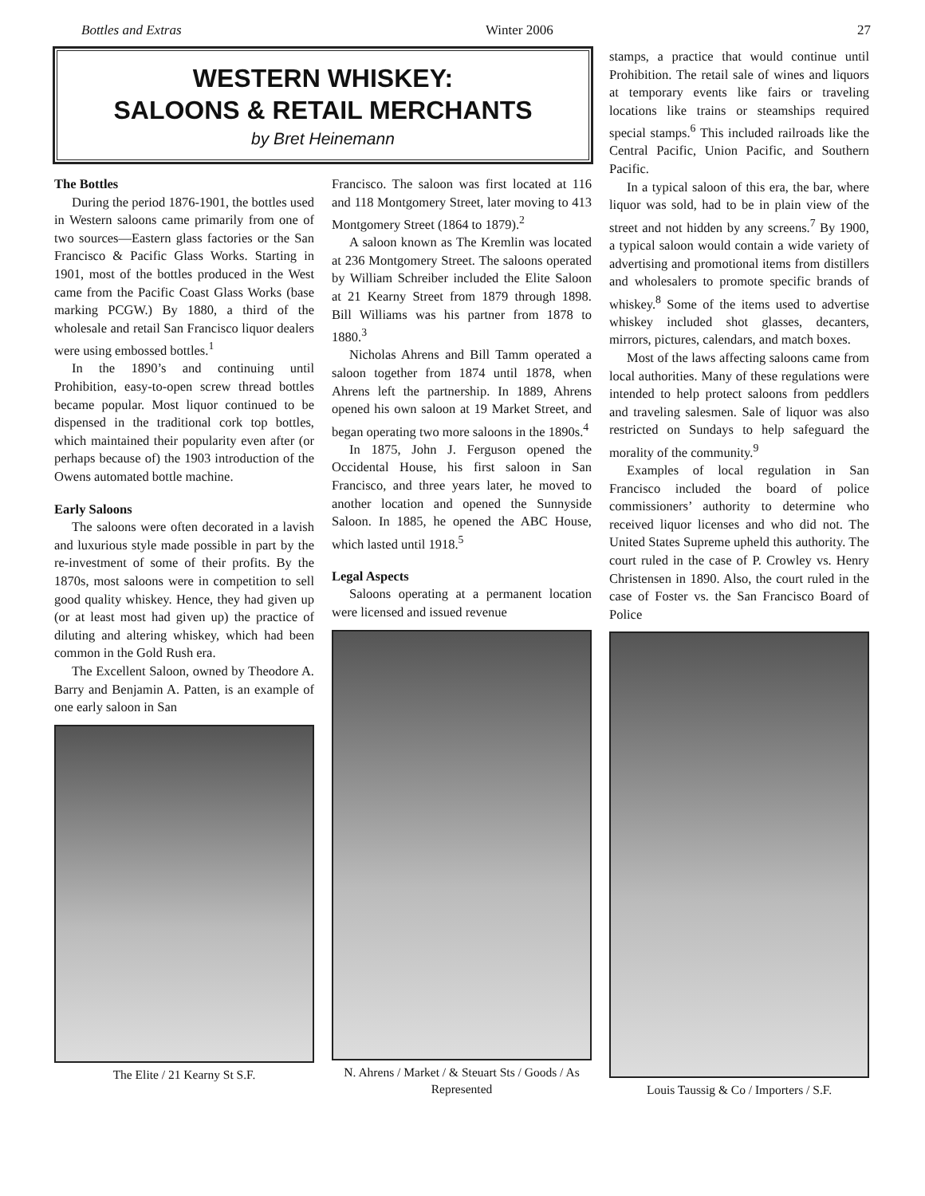Bottles and Extras Winter 2006 27
WESTERN WHISKEY:
SALOONS & RETAIL MERCHANTS
by Bret Heinemann
The Bottles
During the period 1876-1901, the bottles used in Western saloons came primarily from one of two sources—Eastern glass factories or the San Francisco & Pacific Glass Works. Starting in 1901, most of the bottles produced in the West came from the Pacific Coast Glass Works (base marking PCGW.) By 1880, a third of the wholesale and retail San Francisco liquor dealers were using embossed bottles.<sup>1</sup>
In the 1890’s and continuing until Prohibition, easy-to-open screw thread bottles became popular. Most liquor continued to be dispensed in the traditional cork top bottles, which maintained their popularity even after (or perhaps because of) the 1903 introduction of the Owens automated bottle machine.
Early Saloons
The saloons were often decorated in a lavish and luxurious style made possible in part by the re-investment of some of their profits. By the 1870s, most saloons were in competition to sell good quality whiskey. Hence, they had given up (or at least most had given up) the practice of diluting and altering whiskey, which had been common in the Gold Rush era.
The Excellent Saloon, owned by Theodore A. Barry and Benjamin A. Patten, is an example of one early saloon in San
The Elite / 21 Kearny St S.F.
Francisco. The saloon was first located at 116 and 118 Montgomery Street, later moving to 413 Montgomery Street (1864 to 1879).<sup>2</sup>
A saloon known as The Kremlin was located at 236 Montgomery Street. The saloons operated by William Schreiber included the Elite Saloon at 21 Kearny Street from 1879 through 1898. Bill Williams was his partner from 1878 to 1880.<sup>3</sup>
Nicholas Ahrens and Bill Tamm operated a saloon together from 1874 until 1878, when Ahrens left the partnership. In 1889, Ahrens opened his own saloon at 19 Market Street, and began operating two more saloons in the 1890s.<sup>4</sup>
In 1875, John J. Ferguson opened the Occidental House, his first saloon in San Francisco, and three years later, he moved to another location and opened the Sunnyside Saloon. In 1885, he opened the ABC House, which lasted until 1918.<sup>5</sup>
Legal Aspects
Saloons operating at a permanent location were licensed and issued revenue
N. Ahrens / Market / & Steuart Sts / Goods / As Represented
stamps, a practice that would continue until Prohibition. The retail sale of wines and liquors at temporary events like fairs or traveling locations like trains or steamships required special stamps.<sup>6</sup> This included railroads like the Central Pacific, Union Pacific, and Southern Pacific.
In a typical saloon of this era, the bar, where liquor was sold, had to be in plain view of the street and not hidden by any screens.<sup>7</sup> By 1900, a typical saloon would contain a wide variety of advertising and promotional items from distillers and wholesalers to promote specific brands of whiskey.<sup>8</sup> Some of the items used to advertise whiskey included shot glasses, decanters, mirrors, pictures, calendars, and match boxes.
Most of the laws affecting saloons came from local authorities. Many of these regulations were intended to help protect saloons from peddlers and traveling salesmen. Sale of liquor was also restricted on Sundays to help safeguard the morality of the community.<sup>9</sup>
Examples of local regulation in San Francisco included the board of police commissioners’ authority to determine who received liquor licenses and who did not. The United States Supreme upheld this authority. The court ruled in the case of P. Crowley vs. Henry Christensen in 1890. Also, the court ruled in the case of Foster vs. the San Francisco Board of Police
Louis Taussig & Co / Importers / S.F.